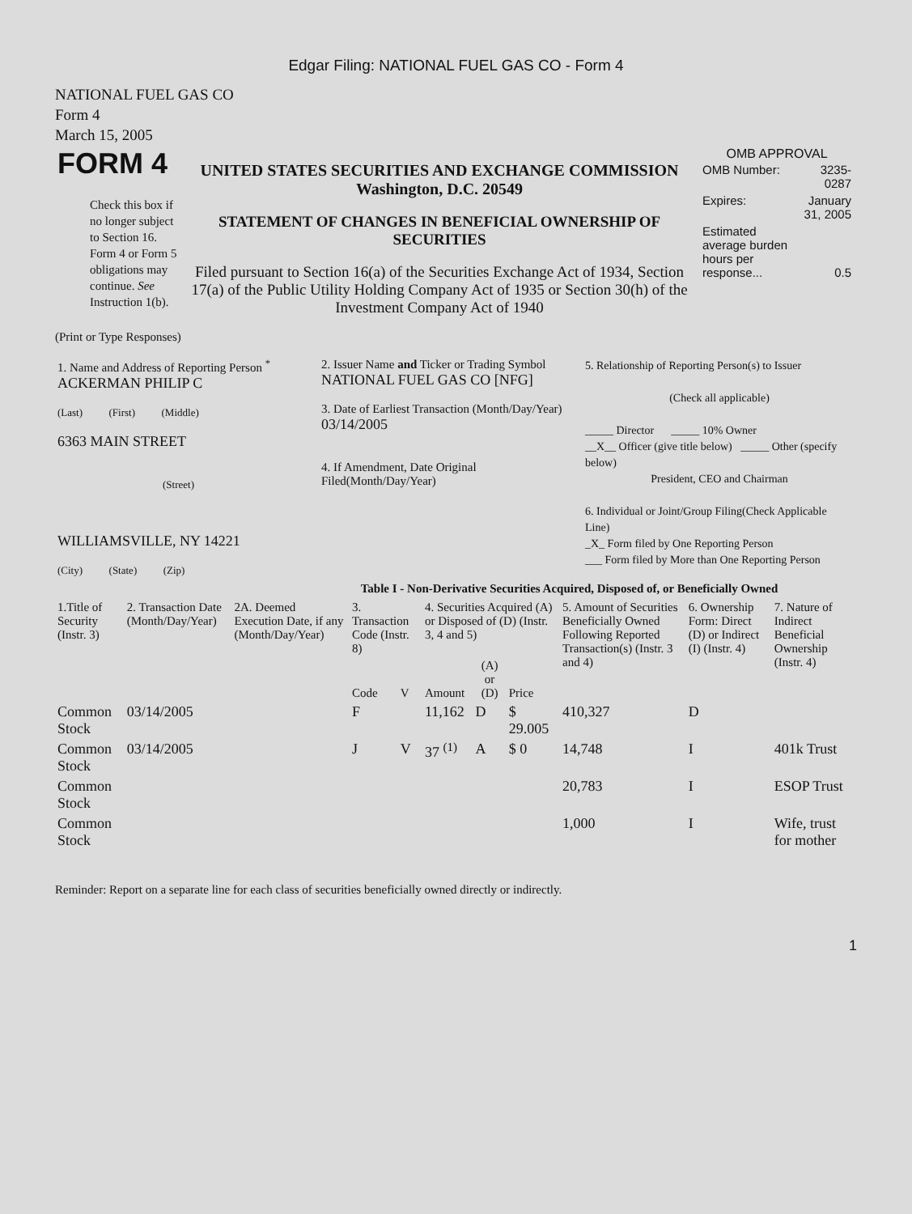Edgar Filing: NATIONAL FUEL GAS CO - Form 4
NATIONAL FUEL GAS CO
Form 4
March 15, 2005
| FORM 4 Check this box if no longer subject to Section 16. Form 4 or Form 5 obligations may continue. See Instruction 1(b). | UNITED STATES SECURITIES AND EXCHANGE COMMISSION Washington, D.C. 20549 STATEMENT OF CHANGES IN BENEFICIAL OWNERSHIP OF SECURITIES Filed pursuant to Section 16(a) of the Securities Exchange Act of 1934, Section 17(a) of the Public Utility Holding Company Act of 1935 or Section 30(h) of the Investment Company Act of 1940 | OMB APPROVAL / OMB Number: / 3235-0287 / / Expires: / January 31, 2005 / / Estimated average burden hours per response... / 0.5 / |
(Print or Type Responses)
| 1. Name and Address of Reporting Person <sup>*</sup> ACKERMAN PHILIP C (Last) (First) (Middle) 6363 MAIN STREET (Street) WILLIAMSVILLE, NY 14221 (City) (State) (Zip) | 2. Issuer Name and Ticker or Trading Symbol NATIONAL FUEL GAS CO [NFG] 3. Date of Earliest Transaction (Month/Day/Year) 03/14/2005 4. If Amendment, Date Original Filed(Month/Day/Year) | 5. Relationship of Reporting Person(s) to Issuer (Check all applicable) _____ Director _____ 10% Owner __X__ Officer (give title below) _____ Other (specify below) President, CEO and Chairman 6. Individual or Joint/Group Filing(Check Applicable Line) _X_ Form filed by One Reporting Person ___ Form filed by More than One Reporting Person |
Table I - Non-Derivative Securities Acquired, Disposed of, or Beneficially Owned
| 1.Title of Security (Instr. 3) | 2. Transaction Date (Month/Day/Year) | 2A. Deemed Execution Date, if any (Month/Day/Year) | 3. Transaction Code (Instr. 8) | | 4. Securities Acquired (A) or Disposed of (D) (Instr. 3, 4 and 5) | | | 5. Amount of Securities Beneficially Owned Following Reported Transaction(s) (Instr. 3 and 4) | 6. Ownership Form: Direct (D) or Indirect (I) (Instr. 4) | 7. Nature of Indirect Beneficial Ownership (Instr. 4) |
| --- | --- | --- | --- | --- | --- | --- | --- | --- | --- | --- |
| | | | Code | V | Amount | (A) or (D) | Price | | | |
| Common Stock | 03/14/2005 | | F | | 11,162 | D | $ 29.005 | 410,327 | D | |
| Common Stock | 03/14/2005 | | J | V | 37 <sup>(1)</sup> | A | $ 0 | 14,748 | I | 401k Trust |
| Common Stock | | | | | | | | 20,783 | I | ESOP Trust |
| Common Stock | | | | | | | | 1,000 | I | Wife, trust for mother |
Reminder: Report on a separate line for each class of securities beneficially owned directly or indirectly.
1